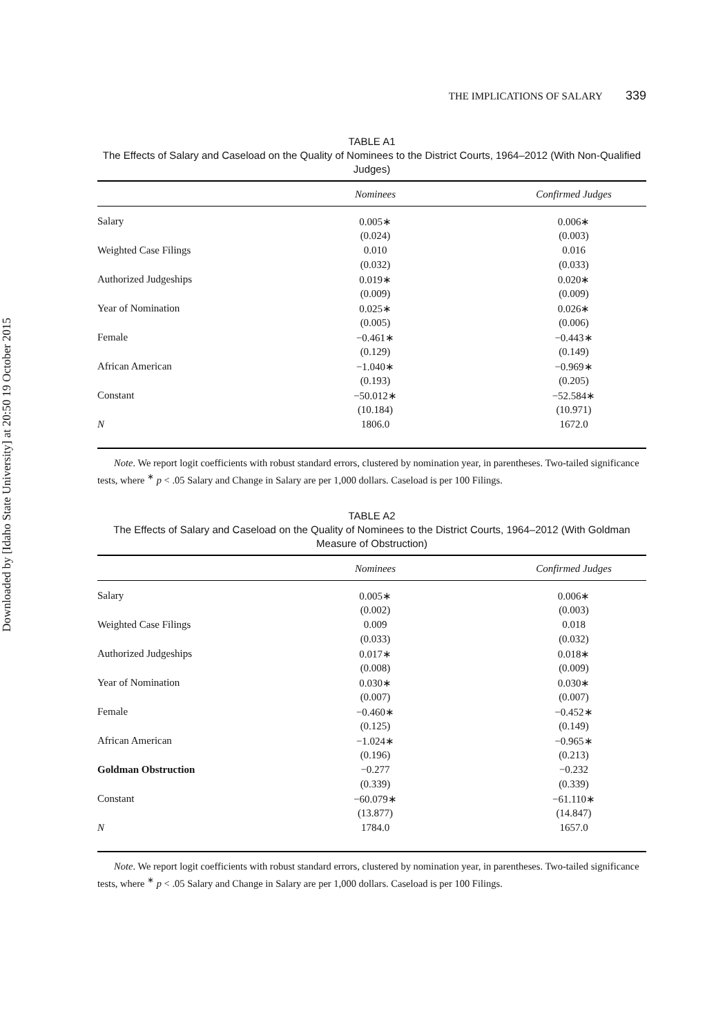Downloaded by [Idaho State University] at 20:50 19 October 2015
THE IMPLICATIONS OF SALARY 339
TABLE A1
The Effects of Salary and Caseload on the Quality of Nominees to the District Courts, 1964–2012 (With Non-Qualified Judges)
| | Nominees | Confirmed Judges |
| --- | --- | --- |
| Salary | 0.005∗ | 0.006∗ |
| | (0.024) | (0.003) |
| Weighted Case Filings | 0.010 | 0.016 |
| | (0.032) | (0.033) |
| Authorized Judgeships | 0.019∗ | 0.020∗ |
| | (0.009) | (0.009) |
| Year of Nomination | 0.025∗ | 0.026∗ |
| | (0.005) | (0.006) |
| Female | −0.461∗ | −0.443∗ |
| | (0.129) | (0.149) |
| African American | −1.040∗ | −0.969∗ |
| | (0.193) | (0.205) |
| Constant | −50.012∗ | −52.584∗ |
| | (10.184) | (10.971) |
| N | 1806.0 | 1672.0 |
Note. We report logit coefficients with robust standard errors, clustered by nomination year, in parentheses. Two-tailed significance tests, where <sup>∗</sup> p < .05 Salary and Change in Salary are per 1,000 dollars. Caseload is per 100 Filings.
TABLE A2
The Effects of Salary and Caseload on the Quality of Nominees to the District Courts, 1964–2012 (With Goldman Measure of Obstruction)
| | Nominees | Confirmed Judges |
| --- | --- | --- |
| Salary | 0.005∗ | 0.006∗ |
| | (0.002) | (0.003) |
| Weighted Case Filings | 0.009 | 0.018 |
| | (0.033) | (0.032) |
| Authorized Judgeships | 0.017∗ | 0.018∗ |
| | (0.008) | (0.009) |
| Year of Nomination | 0.030∗ | 0.030∗ |
| | (0.007) | (0.007) |
| Female | −0.460∗ | −0.452∗ |
| | (0.125) | (0.149) |
| African American | −1.024∗ | −0.965∗ |
| | (0.196) | (0.213) |
| Goldman Obstruction | −0.277 | −0.232 |
| | (0.339) | (0.339) |
| Constant | −60.079∗ | −61.110∗ |
| | (13.877) | (14.847) |
| N | 1784.0 | 1657.0 |
Note. We report logit coefficients with robust standard errors, clustered by nomination year, in parentheses. Two-tailed significance tests, where <sup>∗</sup> p < .05 Salary and Change in Salary are per 1,000 dollars. Caseload is per 100 Filings.